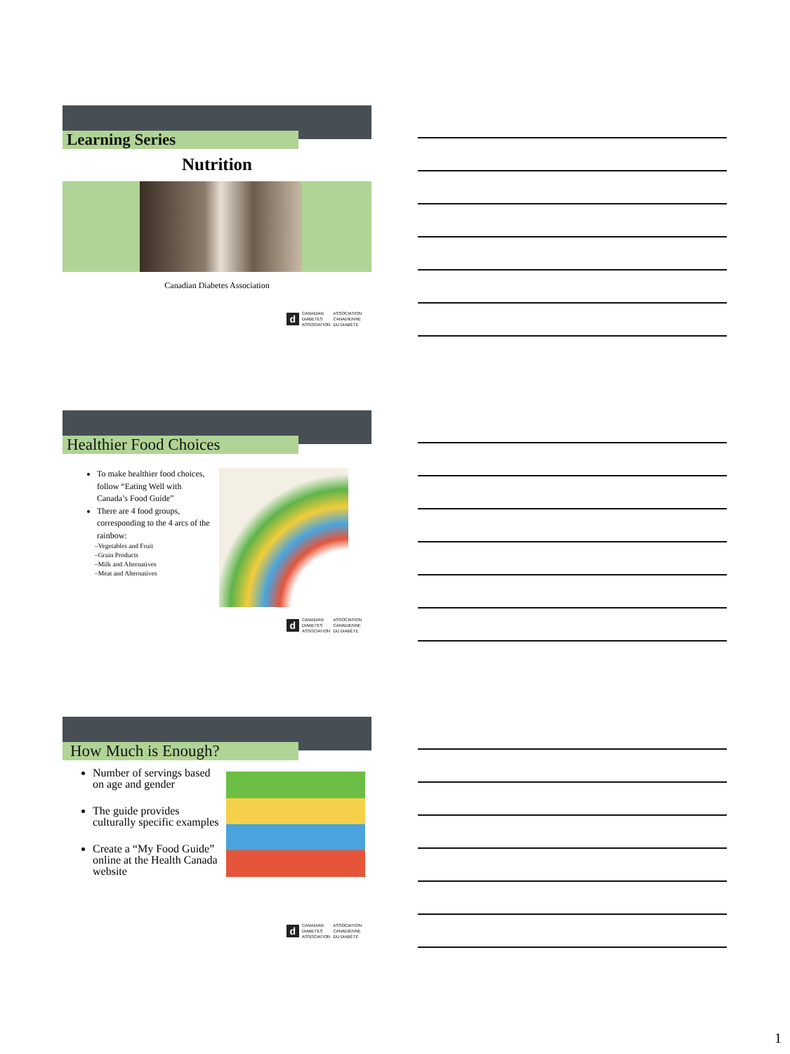Learning Series
Nutrition
Canadian Diabetes Association
d CANADIAN
DIABETES
ASSOCIATION ASSOCIATION
CANADIENNE
DU DIABÈTE
Healthier Food Choices
To make healthier food choices, follow “Eating Well with Canada’s Food Guide”
There are 4 food groups, corresponding to the 4 arcs of the rainbow:
–Vegetables and Fruit
–Grain Products
–Milk and Alternatives
–Meat and Alternatives
d CANADIAN
DIABETES
ASSOCIATION ASSOCIATION
CANADIENNE
DU DIABÈTE
How Much is Enough?
Number of servings based on age and gender
The guide provides culturally specific examples
Create a “My Food Guide” online at the Health Canada website
d CANADIAN
DIABETES
ASSOCIATION ASSOCIATION
CANADIENNE
DU DIABÈTE
1